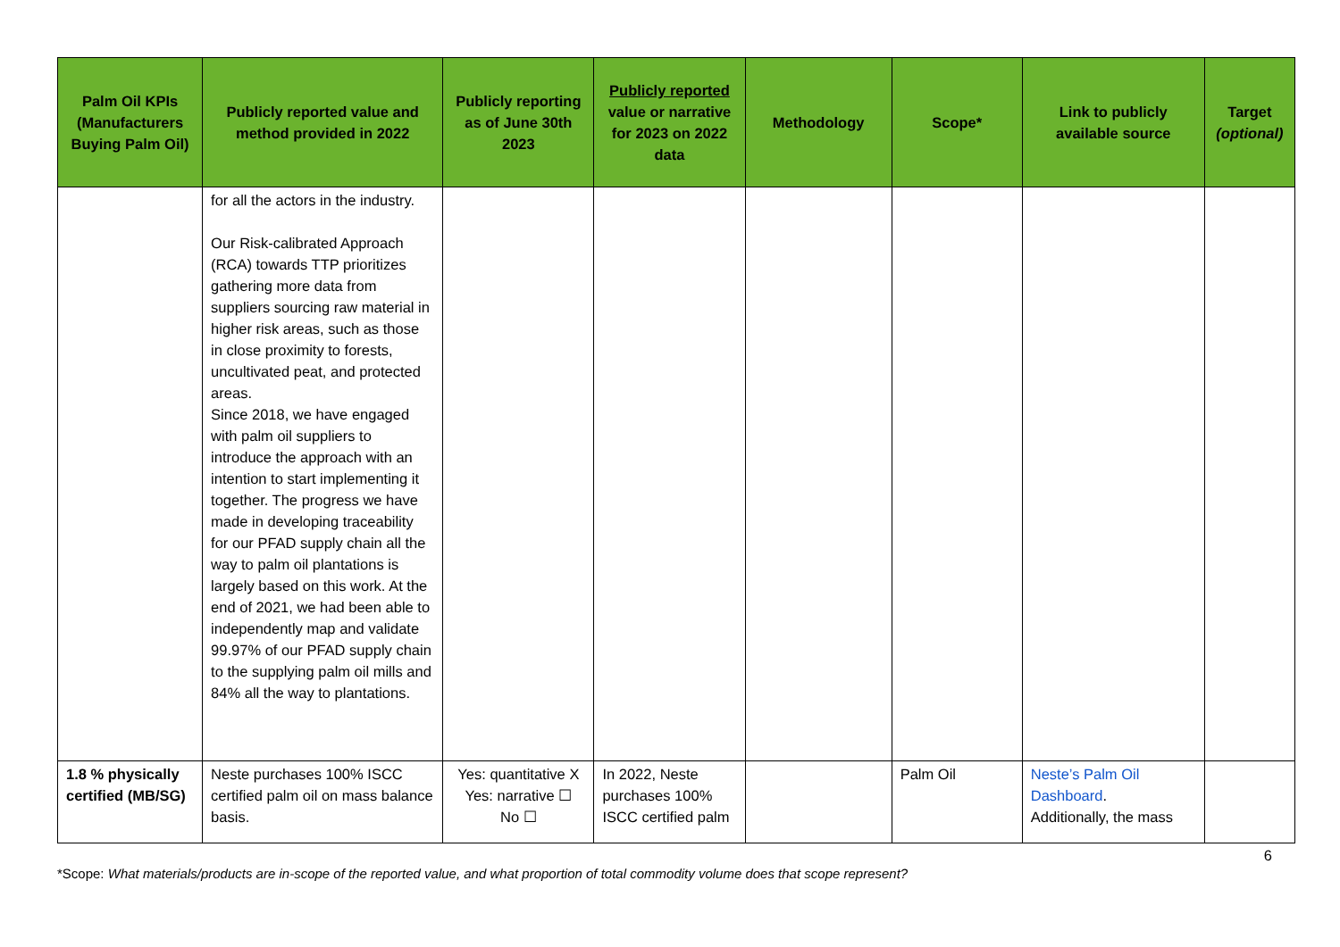| Palm Oil KPIs (Manufacturers Buying Palm Oil) | Publicly reported value and method provided in 2022 | Publicly reporting as of June 30th 2023 | Publicly reported value or narrative for 2023 on 2022 data | Methodology | Scope* | Link to publicly available source | Target (optional) |
| --- | --- | --- | --- | --- | --- | --- | --- |
| | for all the actors in the industry. Our Risk-calibrated Approach (RCA) towards TTP prioritizes gathering more data from suppliers sourcing raw material in higher risk areas, such as those in close proximity to forests, uncultivated peat, and protected areas. Since 2018, we have engaged with palm oil suppliers to introduce the approach with an intention to start implementing it together. The progress we have made in developing traceability for our PFAD supply chain all the way to palm oil plantations is largely based on this work. At the end of 2021, we had been able to independently map and validate 99.97% of our PFAD supply chain to the supplying palm oil mills and 84% all the way to plantations. | | | | | | |
| 1.8 % physically certified (MB/SG) | Neste purchases 100% ISCC certified palm oil on mass balance basis. | Yes: quantitative X Yes: narrative ☐ No ☐ | In 2022, Neste purchases 100% ISCC certified palm | | Palm Oil | Neste’s Palm Oil Dashboard . Additionally, the mass | |
6
*Scope: What materials/products are in-scope of the reported value, and what proportion of total commodity volume does that scope represent?